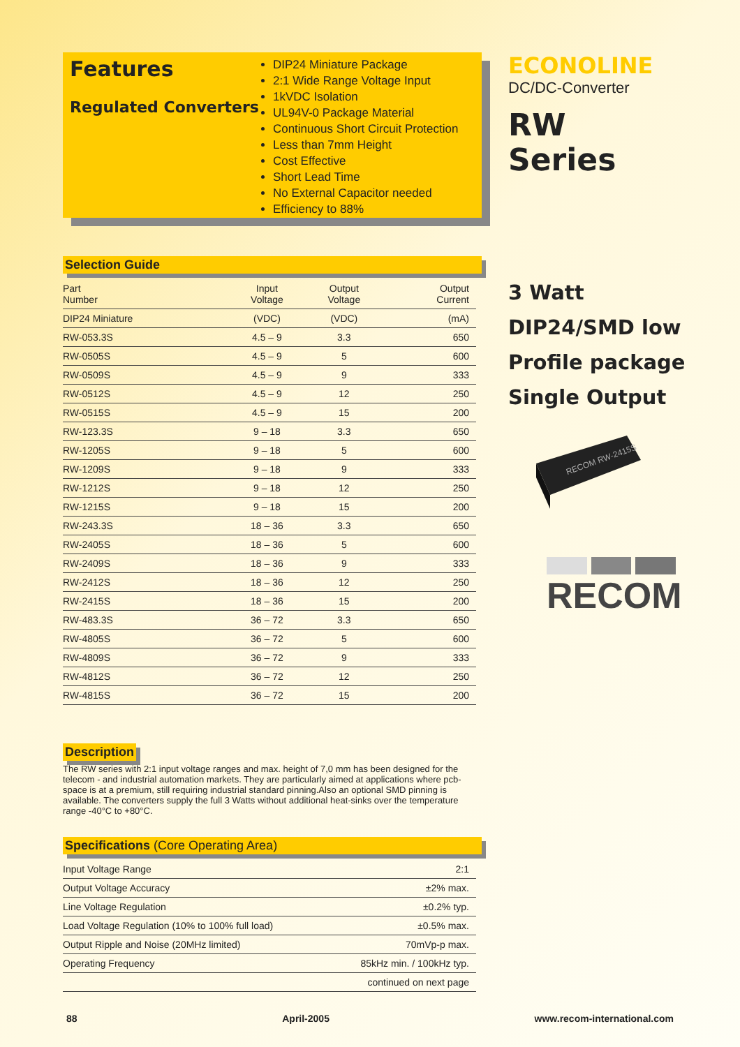Features
Regulated Converters
DIP24 Miniature Package
2:1 Wide Range Voltage Input
1kVDC Isolation
UL94V-0 Package Material
Continuous Short Circuit Protection
Less than 7mm Height
Cost Effective
Short Lead Time
No External Capacitor needed
Efficiency to 88%
Selection Guide
| Part Number | Input Voltage | Output Voltage | Output Current |
| --- | --- | --- | --- |
| DIP24 Miniature | (VDC) | (VDC) | (mA) |
| RW-053.3S | 4.5 – 9 | 3.3 | 650 |
| RW-0505S | 4.5 – 9 | 5 | 600 |
| RW-0509S | 4.5 – 9 | 9 | 333 |
| RW-0512S | 4.5 – 9 | 12 | 250 |
| RW-0515S | 4.5 – 9 | 15 | 200 |
| RW-123.3S | 9 – 18 | 3.3 | 650 |
| RW-1205S | 9 – 18 | 5 | 600 |
| RW-1209S | 9 – 18 | 9 | 333 |
| RW-1212S | 9 – 18 | 12 | 250 |
| RW-1215S | 9 – 18 | 15 | 200 |
| RW-243.3S | 18 – 36 | 3.3 | 650 |
| RW-2405S | 18 – 36 | 5 | 600 |
| RW-2409S | 18 – 36 | 9 | 333 |
| RW-2412S | 18 – 36 | 12 | 250 |
| RW-2415S | 18 – 36 | 15 | 200 |
| RW-483.3S | 36 – 72 | 3.3 | 650 |
| RW-4805S | 36 – 72 | 5 | 600 |
| RW-4809S | 36 – 72 | 9 | 333 |
| RW-4812S | 36 – 72 | 12 | 250 |
| RW-4815S | 36 – 72 | 15 | 200 |
Description
The RW series with 2:1 input voltage ranges and max. height of 7,0 mm has been designed for the telecom - and industrial automation markets. They are particularly aimed at applications where pcb-space is at a premium, still requiring industrial standard pinning.Also an optional SMD pinning is available. The converters supply the full 3 Watts without additional heat-sinks over the temperature range -40°C to +80°C.
Specifications (Core Operating Area)
| Input Voltage Range | | 2:1 |
| Output Voltage Accuracy | | ±2% max. |
| Line Voltage Regulation | | ±0.2% typ. |
| Load Voltage Regulation (10% to 100% full load) | | ±0.5% max. |
| Output Ripple and Noise (20MHz limited) | | 70mVp-p max. |
| Operating Frequency | | 85kHz min. / 100kHz typ. |
| | | continued on next page |
ECONOLINE
DC/DC-Converter
RW
Series
3 Watt
DIP24/SMD low
Profile package
Single Output
RECOM RW-2415S
RECOM
88 April-2005 www.recom-international.com